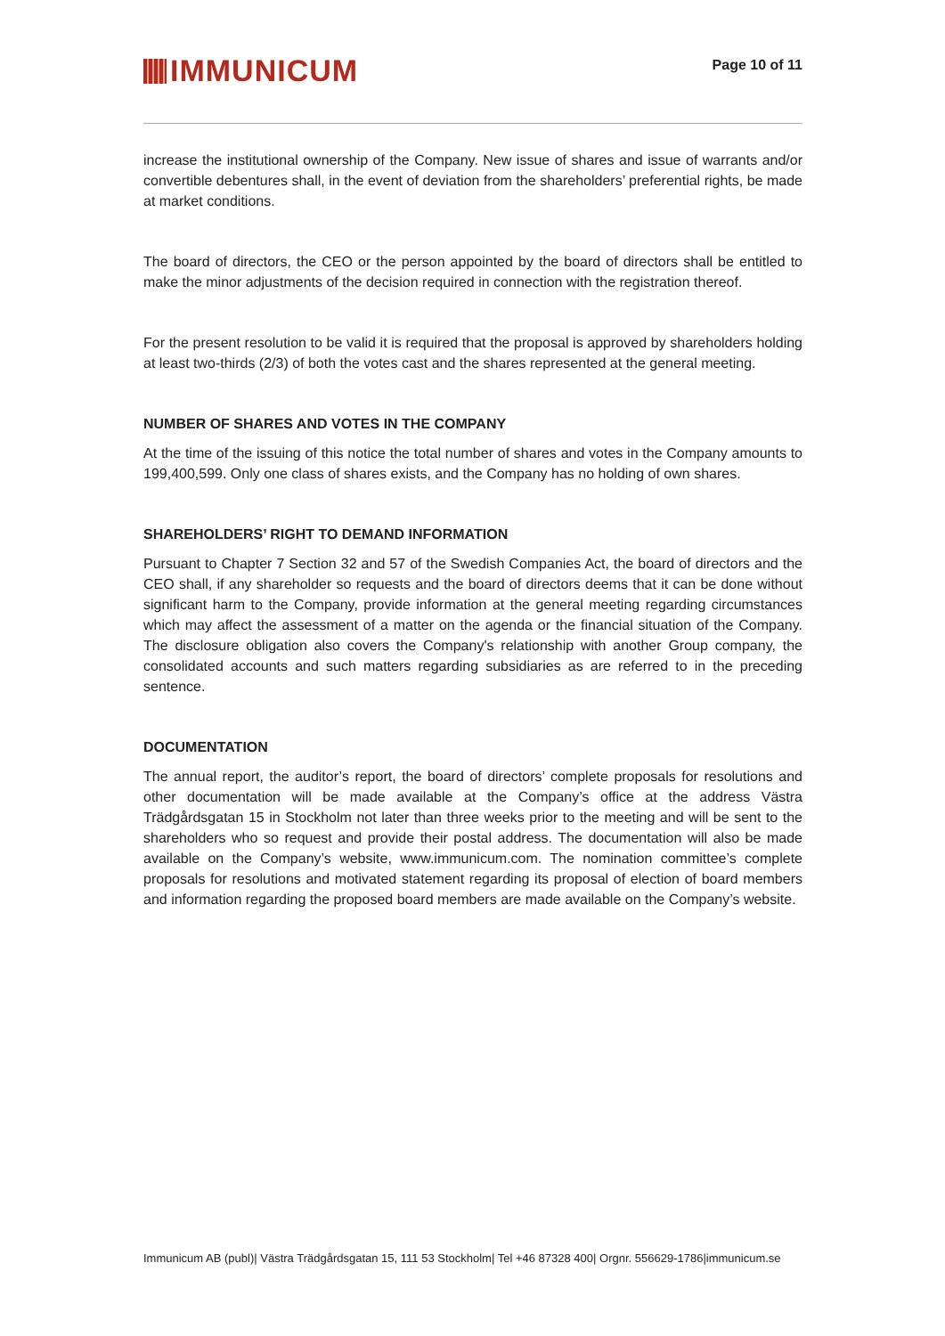IMMUNICUM
Page 10 of 11
increase the institutional ownership of the Company. New issue of shares and issue of warrants and/or convertible debentures shall, in the event of deviation from the shareholders’ preferential rights, be made at market conditions.
The board of directors, the CEO or the person appointed by the board of directors shall be entitled to make the minor adjustments of the decision required in connection with the registration thereof.
For the present resolution to be valid it is required that the proposal is approved by shareholders holding at least two-thirds (2/3) of both the votes cast and the shares represented at the general meeting.
NUMBER OF SHARES AND VOTES IN THE COMPANY
At the time of the issuing of this notice the total number of shares and votes in the Company amounts to 199,400,599. Only one class of shares exists, and the Company has no holding of own shares.
SHAREHOLDERS’ RIGHT TO DEMAND INFORMATION
Pursuant to Chapter 7 Section 32 and 57 of the Swedish Companies Act, the board of directors and the CEO shall, if any shareholder so requests and the board of directors deems that it can be done without significant harm to the Company, provide information at the general meeting regarding circumstances which may affect the assessment of a matter on the agenda or the financial situation of the Company. The disclosure obligation also covers the Company's relationship with another Group company, the consolidated accounts and such matters regarding subsidiaries as are referred to in the preceding sentence.
DOCUMENTATION
The annual report, the auditor’s report, the board of directors’ complete proposals for resolutions and other documentation will be made available at the Company’s office at the address Västra Trädgårdsgatan 15 in Stockholm not later than three weeks prior to the meeting and will be sent to the shareholders who so request and provide their postal address. The documentation will also be made available on the Company’s website, www.immunicum.com. The nomination committee’s complete proposals for resolutions and motivated statement regarding its proposal of election of board members and information regarding the proposed board members are made available on the Company’s website.
Immunicum AB (publ)| Västra Trädgårdsgatan 15, 111 53 Stockholm| Tel +46 87328 400| Orgnr. 556629-1786|immunicum.se